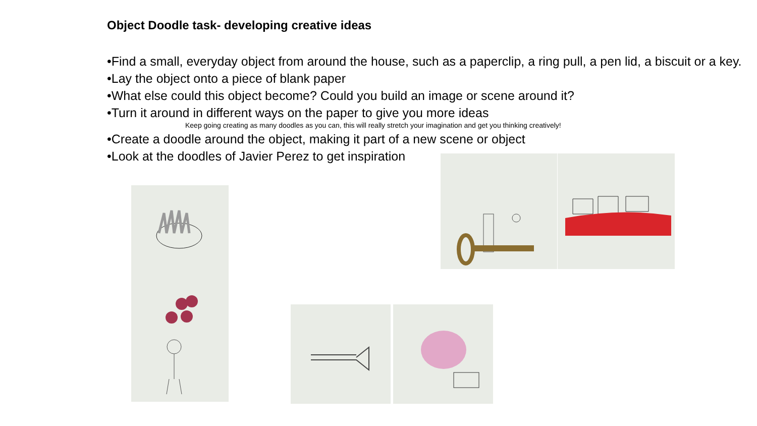Object Doodle task- developing creative ideas
•Find a small, everyday object from around the house, such as a paperclip, a ring pull, a pen lid, a biscuit or a key.
•Lay the object onto a piece of blank paper
•What else could this object become? Could you build an image or scene around it?
•Turn it around in different ways on the paper to give you more ideas
Keep going creating as many doodles as you can, this will really stretch your imagination and get you thinking creatively!
•Create a doodle around the object, making it part of a new scene or object
•Look at the doodles of Javier Perez to get inspiration